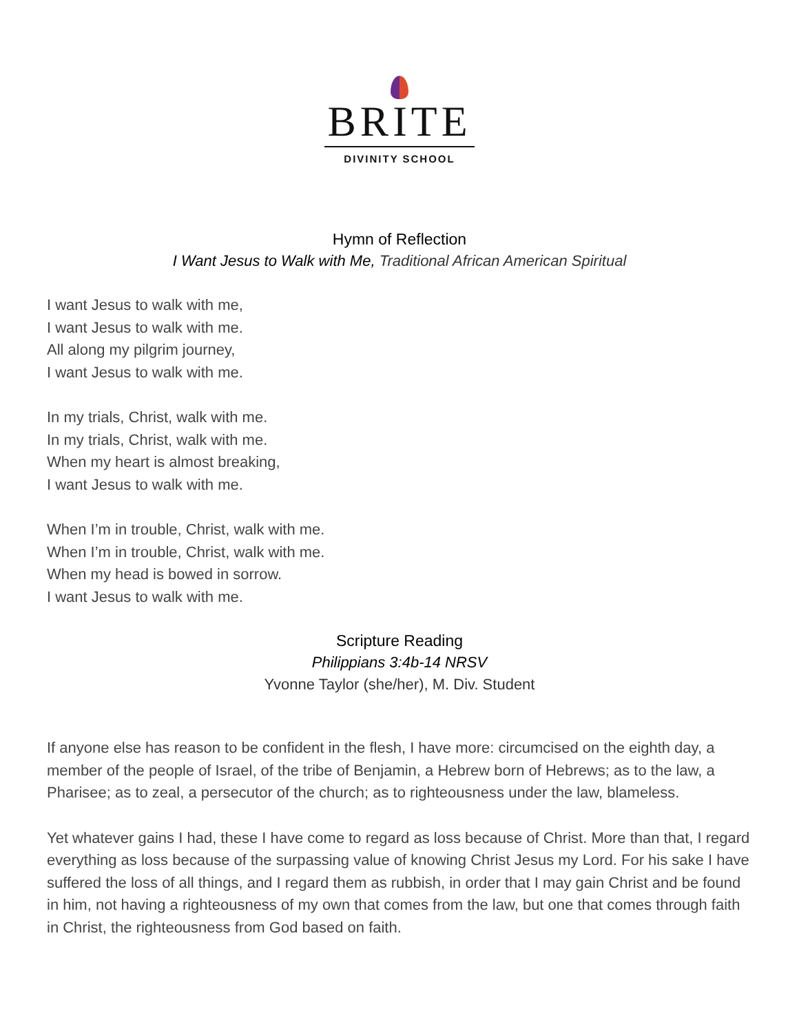BRITE
DIVINITY SCHOOL
Hymn of Reflection
I Want Jesus to Walk with Me, Traditional African American Spiritual
I want Jesus to walk with me,
I want Jesus to walk with me.
All along my pilgrim journey,
I want Jesus to walk with me.
In my trials, Christ, walk with me.
In my trials, Christ, walk with me.
When my heart is almost breaking,
I want Jesus to walk with me.
When I’m in trouble, Christ, walk with me.
When I’m in trouble, Christ, walk with me.
When my head is bowed in sorrow.
I want Jesus to walk with me.
Scripture Reading
Philippians 3:4b-14 NRSV
Yvonne Taylor (she/her), M. Div. Student
If anyone else has reason to be confident in the flesh, I have more: circumcised on the eighth day, a member of the people of Israel, of the tribe of Benjamin, a Hebrew born of Hebrews; as to the law, a Pharisee; as to zeal, a persecutor of the church; as to righteousness under the law, blameless.
Yet whatever gains I had, these I have come to regard as loss because of Christ. More than that, I regard everything as loss because of the surpassing value of knowing Christ Jesus my Lord. For his sake I have suffered the loss of all things, and I regard them as rubbish, in order that I may gain Christ and be found in him, not having a righteousness of my own that comes from the law, but one that comes through faith in Christ, the righteousness from God based on faith.